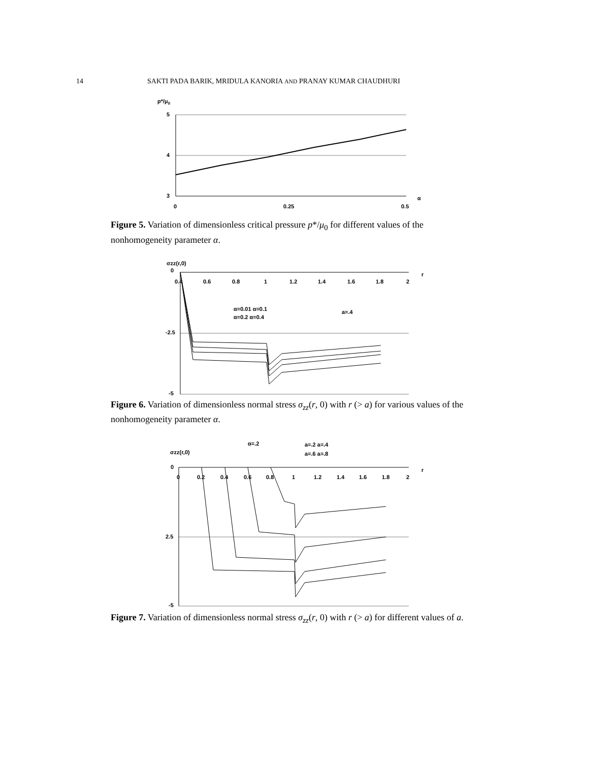14 SAKTI PADA BARIK, MRIDULA KANORIA AND PRANAY KUMAR CHAUDHURI
p*/μ0
5
4
3
0
0.25
0.5
α
Figure 5. Variation of dimensionless critical pressure p*/μ<sub>0</sub> for different values of the nonhomogeneity parameter α.
σzz(r,0)
0
-2.5
-5
0.4
0.6
0.8
1
1.2
1.4
1.6
1.8
2
r
α=0.01 α=0.1
α=0.2 α=0.4
a=.4
Figure 6. Variation of dimensionless normal stress σ<sub>zz</sub>(r, 0) with r (> a) for various values of the nonhomogeneity parameter α.
α=.2
a=.2 a=.4
a=.6 a=.8
σzz(r,0)
0
2.5
-5
0
0.2
0.4
0.6
0.8
1
1.2
1.4
1.6
1.8
2
r
Figure 7. Variation of dimensionless normal stress σ<sub>zz</sub>(r, 0) with r (> a) for different values of a.